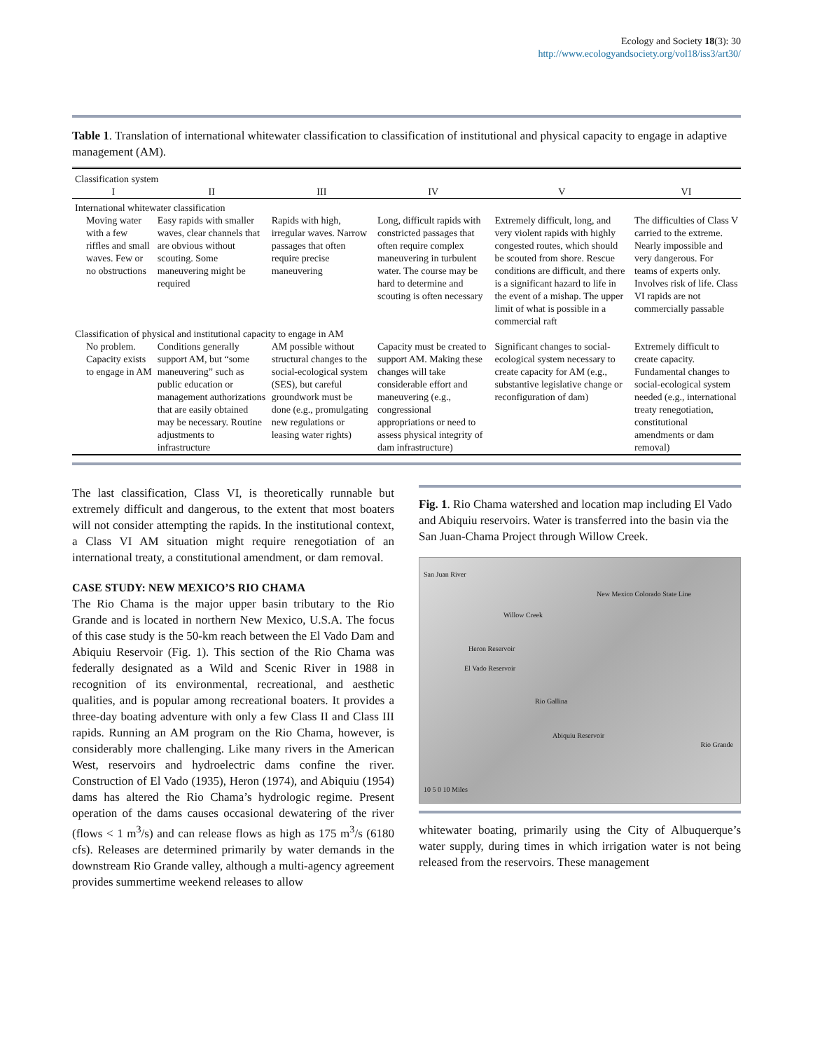Ecology and Society 18(3): 30
http://www.ecologyandsociety.org/vol18/iss3/art30/
Table 1. Translation of international whitewater classification to classification of institutional and physical capacity to engage in adaptive management (AM).
| Classification system | | | | | |
| I | II | III | IV | V | VI |
| International whitewater classification | | | | | |
| Moving water with a few riffles and small waves. Few or no obstructions | Easy rapids with smaller waves, clear channels that are obvious without scouting. Some maneuvering might be required | Rapids with high, irregular waves. Narrow passages that often require precise maneuvering | Long, difficult rapids with constricted passages that often require complex maneuvering in turbulent water. The course may be hard to determine and scouting is often necessary | Extremely difficult, long, and very violent rapids with highly congested routes, which should be scouted from shore. Rescue conditions are difficult, and there is a significant hazard to life in the event of a mishap. The upper limit of what is possible in a commercial raft | The difficulties of Class V carried to the extreme. Nearly impossible and very dangerous. For teams of experts only. Involves risk of life. Class VI rapids are not commercially passable |
| Classification of physical and institutional capacity to engage in AM | | | | | |
| No problem. Capacity exists to engage in AM | Conditions generally support AM, but “some maneuvering” such as public education or management authorizations that are easily obtained may be necessary. Routine adjustments to infrastructure | AM possible without structural changes to the social-ecological system (SES), but careful groundwork must be done (e.g., promulgating new regulations or leasing water rights) | Capacity must be created to support AM. Making these changes will take considerable effort and maneuvering (e.g., congressional appropriations or need to assess physical integrity of dam infrastructure) | Significant changes to social-ecological system necessary to create capacity for AM (e.g., substantive legislative change or reconfiguration of dam) | Extremely difficult to create capacity. Fundamental changes to social-ecological system needed (e.g., international treaty renegotiation, constitutional amendments or dam removal) |
The last classification, Class VI, is theoretically runnable but extremely difficult and dangerous, to the extent that most boaters will not consider attempting the rapids. In the institutional context, a Class VI AM situation might require renegotiation of an international treaty, a constitutional amendment, or dam removal.
CASE STUDY: NEW MEXICO’S RIO CHAMA
The Rio Chama is the major upper basin tributary to the Rio Grande and is located in northern New Mexico, U.S.A. The focus of this case study is the 50-km reach between the El Vado Dam and Abiquiu Reservoir (Fig. 1). This section of the Rio Chama was federally designated as a Wild and Scenic River in 1988 in recognition of its environmental, recreational, and aesthetic qualities, and is popular among recreational boaters. It provides a three-day boating adventure with only a few Class II and Class III rapids. Running an AM program on the Rio Chama, however, is considerably more challenging. Like many rivers in the American West, reservoirs and hydroelectric dams confine the river. Construction of El Vado (1935), Heron (1974), and Abiquiu (1954) dams has altered the Rio Chama’s hydrologic regime. Present operation of the dams causes occasional dewatering of the river (flows < 1 m<sup>3</sup>/s) and can release flows as high as 175 m<sup>3</sup>/s (6180 cfs). Releases are determined primarily by water demands in the downstream Rio Grande valley, although a multi-agency agreement provides summertime weekend releases to allow
Fig. 1. Rio Chama watershed and location map including El Vado and Abiquiu reservoirs. Water is transferred into the basin via the San Juan-Chama Project through Willow Creek.
San Juan River
New Mexico Colorado State Line
Willow Creek
Heron Reservoir
El Vado Reservoir
Rio Gallina
Abiquiu Reservoir
Rio Grande
10 5 0 10 Miles
whitewater boating, primarily using the City of Albuquerque’s water supply, during times in which irrigation water is not being released from the reservoirs. These management